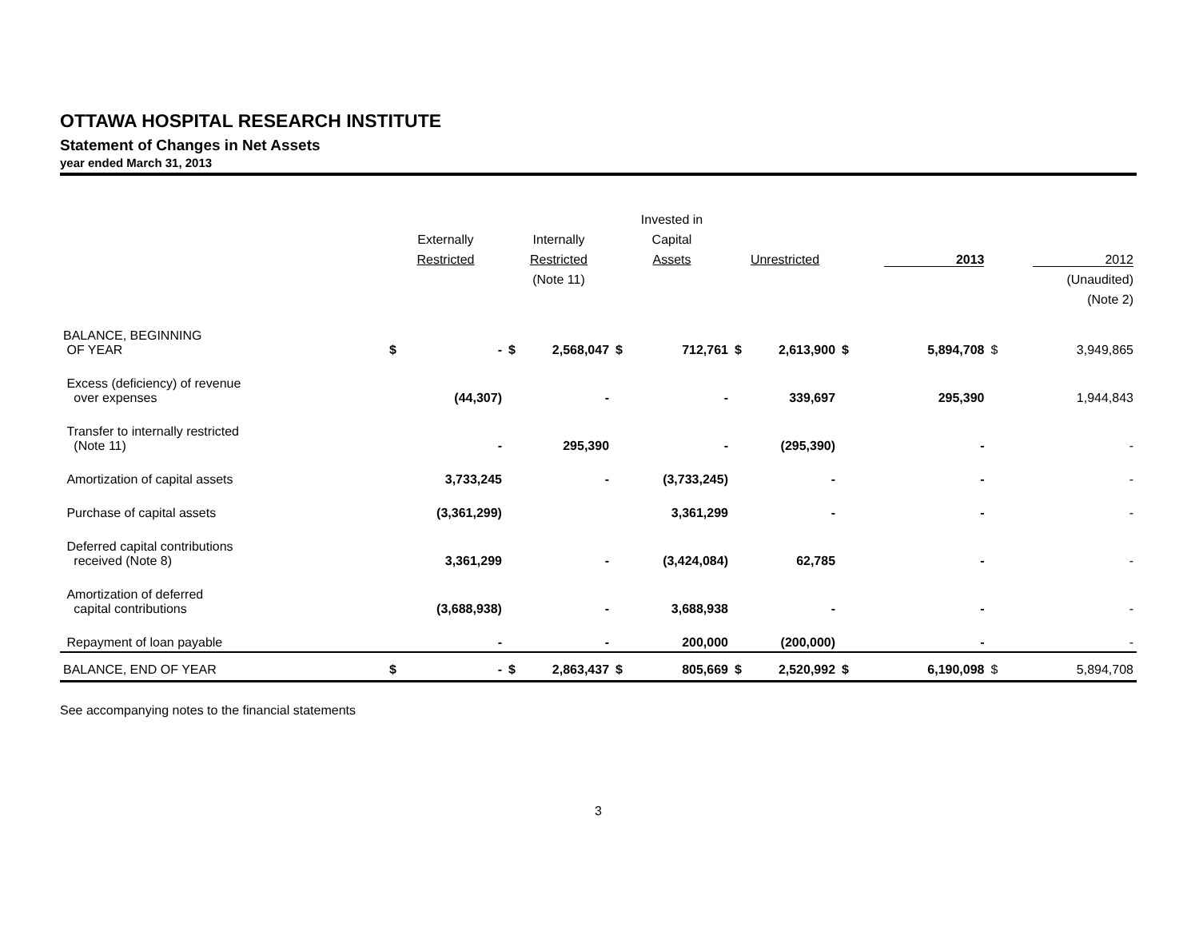OTTAWA HOSPITAL RESEARCH INSTITUTE
Statement of Changes in Net Assets
year ended March 31, 2013
| | Externally Restricted | | Internally Restricted (Note 11) | | Invested in Capital Assets | | Unrestricted | | 2013 | | 2012 (Unaudited) (Note 2) | |
| --- | --- | --- | --- | --- | --- | --- | --- | --- | --- | --- | --- | --- |
| BALANCE, BEGINNING OF YEAR | $ | - | $ | 2,568,047 | $ | 712,761 | $ | 2,613,900 | $ | 5,894,708 | $ | 3,949,865 |
| Excess (deficiency) of revenue over expenses | | (44,307) | | - | | - | | 339,697 | | 295,390 | | 1,944,843 |
| Transfer to internally restricted (Note 11) | | - | | 295,390 | | - | | (295,390) | | - | | - |
| Amortization of capital assets | | 3,733,245 | | - | | (3,733,245) | | - | | - | | - |
| Purchase of capital assets | | (3,361,299) | | | | 3,361,299 | | - | | - | | - |
| Deferred capital contributions received (Note 8) | | 3,361,299 | | - | | (3,424,084) | | 62,785 | | - | | - |
| Amortization of deferred capital contributions | | (3,688,938) | | - | | 3,688,938 | | - | | - | | - |
| Repayment of loan payable | | - | | - | | 200,000 | | (200,000) | | - | | - |
| BALANCE, END OF YEAR | $ | - | $ | 2,863,437 | $ | 805,669 | $ | 2,520,992 | $ | 6,190,098 | $ | 5,894,708 |
See accompanying notes to the financial statements
3